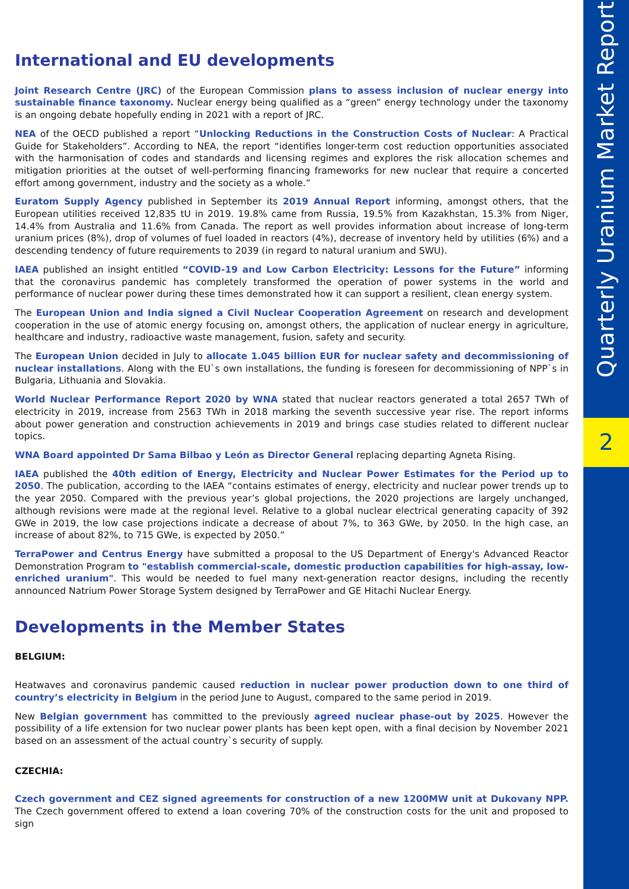Quarterly Uranium Market Report
2
International and EU developments
Joint Research Centre (JRC) of the European Commission plans to assess inclusion of nuclear energy into sustainable finance taxonomy. Nuclear energy being qualified as a “green” energy technology under the taxonomy is an ongoing debate hopefully ending in 2021 with a report of JRC.
NEA of the OECD published a report “Unlocking Reductions in the Construction Costs of Nuclear: A Practical Guide for Stakeholders”. According to NEA, the report “identifies longer-term cost reduction opportunities associated with the harmonisation of codes and standards and licensing regimes and explores the risk allocation schemes and mitigation priorities at the outset of well-performing financing frameworks for new nuclear that require a concerted effort among government, industry and the society as a whole.”
Euratom Supply Agency published in September its 2019 Annual Report informing, amongst others, that the European utilities received 12,835 tU in 2019. 19.8% came from Russia, 19.5% from Kazakhstan, 15.3% from Niger, 14.4% from Australia and 11.6% from Canada. The report as well provides information about increase of long-term uranium prices (8%), drop of volumes of fuel loaded in reactors (4%), decrease of inventory held by utilities (6%) and a descending tendency of future requirements to 2039 (in regard to natural uranium and SWU).
IAEA published an insight entitled “COVID-19 and Low Carbon Electricity: Lessons for the Future” informing that the coronavirus pandemic has completely transformed the operation of power systems in the world and performance of nuclear power during these times demonstrated how it can support a resilient, clean energy system.
The European Union and India signed a Civil Nuclear Cooperation Agreement on research and development cooperation in the use of atomic energy focusing on, amongst others, the application of nuclear energy in agriculture, healthcare and industry, radioactive waste management, fusion, safety and security.
The European Union decided in July to allocate 1.045 billion EUR for nuclear safety and decommissioning of nuclear installations. Along with the EU`s own installations, the funding is foreseen for decommissioning of NPP`s in Bulgaria, Lithuania and Slovakia.
World Nuclear Performance Report 2020 by WNA stated that nuclear reactors generated a total 2657 TWh of electricity in 2019, increase from 2563 TWh in 2018 marking the seventh successive year rise. The report informs about power generation and construction achievements in 2019 and brings case studies related to different nuclear topics.
WNA Board appointed Dr Sama Bilbao y León as Director General replacing departing Agneta Rising.
IAEA published the 40th edition of Energy, Electricity and Nuclear Power Estimates for the Period up to 2050. The publication, according to the IAEA “contains estimates of energy, electricity and nuclear power trends up to the year 2050. Compared with the previous year’s global projections, the 2020 projections are largely unchanged, although revisions were made at the regional level. Relative to a global nuclear electrical generating capacity of 392 GWe in 2019, the low case projections indicate a decrease of about 7%, to 363 GWe, by 2050. In the high case, an increase of about 82%, to 715 GWe, is expected by 2050.”
TerraPower and Centrus Energy have submitted a proposal to the US Department of Energy's Advanced Reactor Demonstration Program to "establish commercial-scale, domestic production capabilities for high-assay, low-enriched uranium". This would be needed to fuel many next-generation reactor designs, including the recently announced Natrium Power Storage System designed by TerraPower and GE Hitachi Nuclear Energy.
Developments in the Member States
BELGIUM:
Heatwaves and coronavirus pandemic caused reduction in nuclear power production down to one third of country’s electricity in Belgium in the period June to August, compared to the same period in 2019.
New Belgian government has committed to the previously agreed nuclear phase-out by 2025. However the possibility of a life extension for two nuclear power plants has been kept open, with a final decision by November 2021 based on an assessment of the actual country`s security of supply.
CZECHIA:
Czech government and CEZ signed agreements for construction of a new 1200MW unit at Dukovany NPP. The Czech government offered to extend a loan covering 70% of the construction costs for the unit and proposed to sign